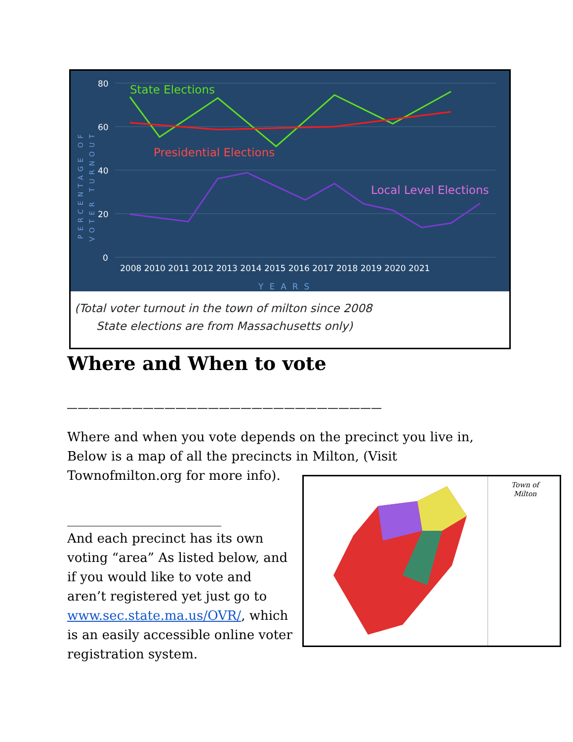80
60
40
20
0
State Elections
Presidential Elections
Local Level Elections
2008 2010 2011 2012 2013 2014 2015 2016 2017 2018 2019 2020 2021
YEARS
PERCENTAGE OF
VOTER TURNOUT
(Total voter turnout in the town of milton since 2008
State elections are from Massachusetts only)
Where and When to vote
_____________________________
Where and when you vote depends on the precinct you live in, Below is a map of all the precincts in Milton, (Visit Townofmilton.org for more info).
________________________
And each precinct has its own voting “area” As listed below, and if you would like to vote and aren’t registered yet just go to www.sec.state.ma.us/OVR/, which is an easily accessible online voter registration system.
Town of
Milton